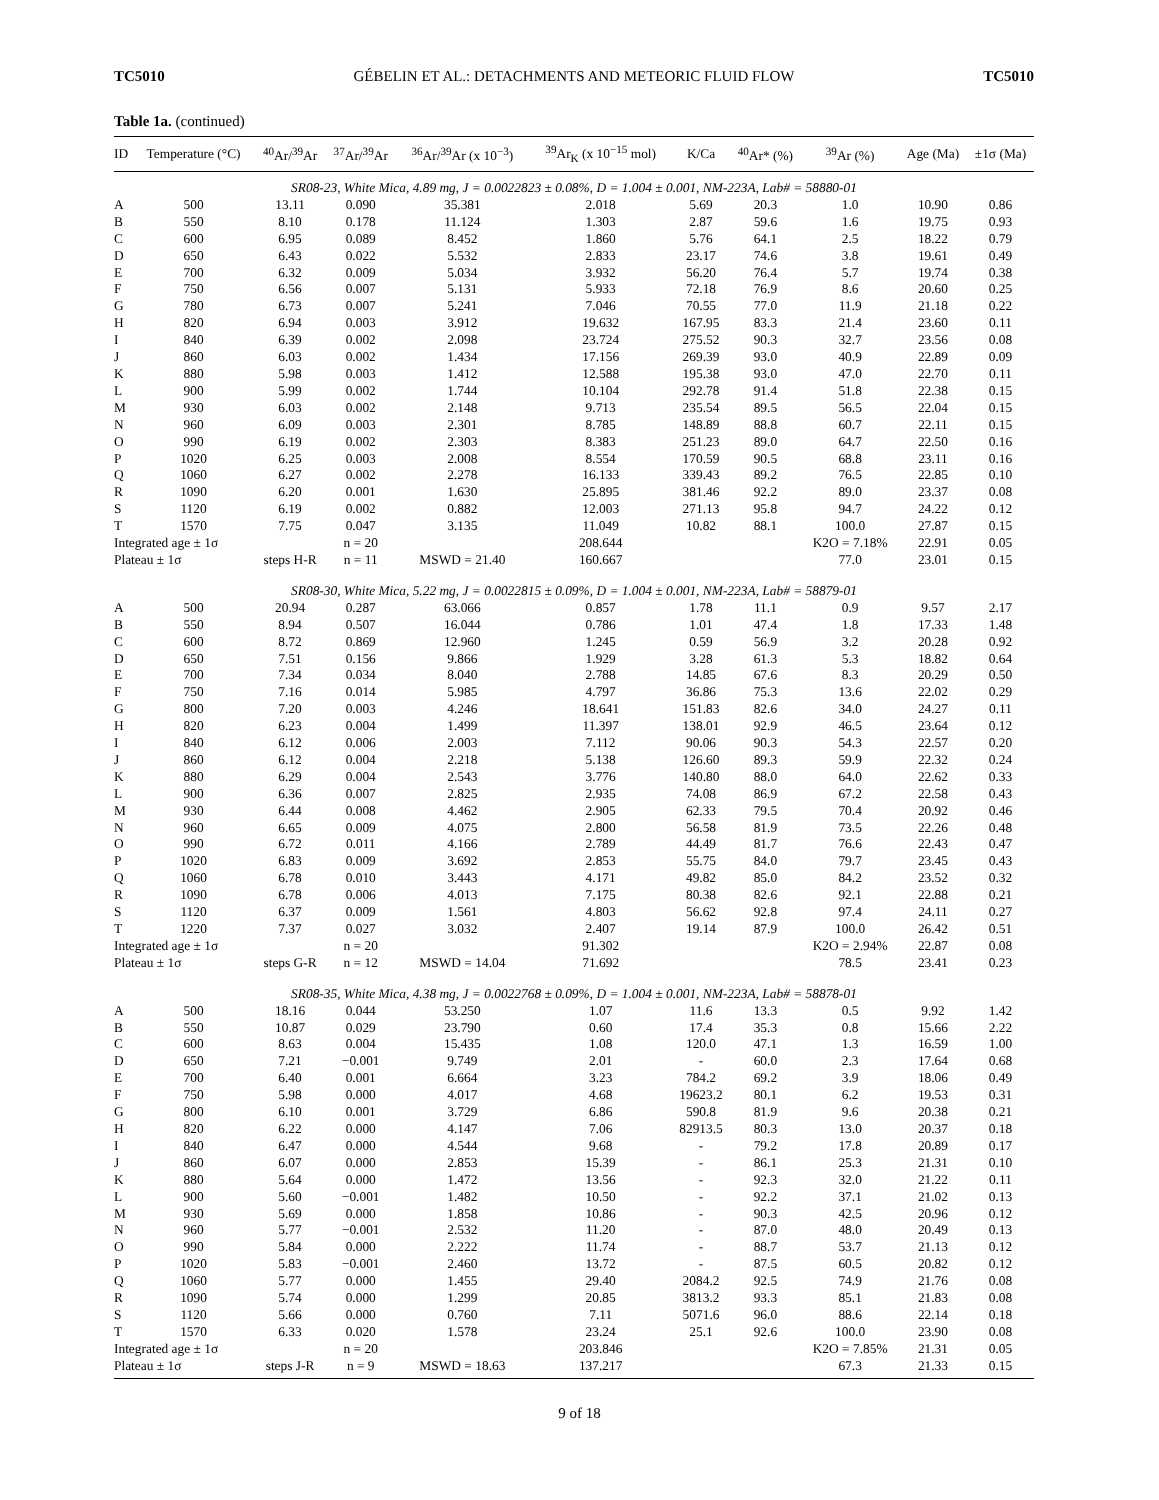TC5010 GÉBELIN ET AL.: DETACHMENTS AND METEORIC FLUID FLOW TC5010
Table 1a. (continued)
| ID | Temperature (°C) | <sup>40</sup>Ar/<sup>39</sup>Ar | <sup>37</sup>Ar/<sup>39</sup>Ar | <sup>36</sup>Ar/<sup>39</sup>Ar (x 10<sup>−3</sup>) | <sup>39</sup>Ar<sub>K</sub> (x 10<sup>−15</sup> mol) | K/Ca | <sup>40</sup>Ar* (%) | <sup>39</sup>Ar (%) | Age (Ma) | ±1σ (Ma) |
| --- | --- | --- | --- | --- | --- | --- | --- | --- | --- | --- |
| SR08-23, White Mica, 4.89 mg, J = 0.0022823 ± 0.08%, D = 1.004 ± 0.001, NM-223A, Lab# = 58880-01 | | | | | | | | | | |
| A | 500 | 13.11 | 0.090 | 35.381 | 2.018 | 5.69 | 20.3 | 1.0 | 10.90 | 0.86 |
| B | 550 | 8.10 | 0.178 | 11.124 | 1.303 | 2.87 | 59.6 | 1.6 | 19.75 | 0.93 |
| C | 600 | 6.95 | 0.089 | 8.452 | 1.860 | 5.76 | 64.1 | 2.5 | 18.22 | 0.79 |
| D | 650 | 6.43 | 0.022 | 5.532 | 2.833 | 23.17 | 74.6 | 3.8 | 19.61 | 0.49 |
| E | 700 | 6.32 | 0.009 | 5.034 | 3.932 | 56.20 | 76.4 | 5.7 | 19.74 | 0.38 |
| F | 750 | 6.56 | 0.007 | 5.131 | 5.933 | 72.18 | 76.9 | 8.6 | 20.60 | 0.25 |
| G | 780 | 6.73 | 0.007 | 5.241 | 7.046 | 70.55 | 77.0 | 11.9 | 21.18 | 0.22 |
| H | 820 | 6.94 | 0.003 | 3.912 | 19.632 | 167.95 | 83.3 | 21.4 | 23.60 | 0.11 |
| I | 840 | 6.39 | 0.002 | 2.098 | 23.724 | 275.52 | 90.3 | 32.7 | 23.56 | 0.08 |
| J | 860 | 6.03 | 0.002 | 1.434 | 17.156 | 269.39 | 93.0 | 40.9 | 22.89 | 0.09 |
| K | 880 | 5.98 | 0.003 | 1.412 | 12.588 | 195.38 | 93.0 | 47.0 | 22.70 | 0.11 |
| L | 900 | 5.99 | 0.002 | 1.744 | 10.104 | 292.78 | 91.4 | 51.8 | 22.38 | 0.15 |
| M | 930 | 6.03 | 0.002 | 2.148 | 9.713 | 235.54 | 89.5 | 56.5 | 22.04 | 0.15 |
| N | 960 | 6.09 | 0.003 | 2.301 | 8.785 | 148.89 | 88.8 | 60.7 | 22.11 | 0.15 |
| O | 990 | 6.19 | 0.002 | 2.303 | 8.383 | 251.23 | 89.0 | 64.7 | 22.50 | 0.16 |
| P | 1020 | 6.25 | 0.003 | 2.008 | 8.554 | 170.59 | 90.5 | 68.8 | 23.11 | 0.16 |
| Q | 1060 | 6.27 | 0.002 | 2.278 | 16.133 | 339.43 | 89.2 | 76.5 | 22.85 | 0.10 |
| R | 1090 | 6.20 | 0.001 | 1.630 | 25.895 | 381.46 | 92.2 | 89.0 | 23.37 | 0.08 |
| S | 1120 | 6.19 | 0.002 | 0.882 | 12.003 | 271.13 | 95.8 | 94.7 | 24.22 | 0.12 |
| T | 1570 | 7.75 | 0.047 | 3.135 | 11.049 | 10.82 | 88.1 | 100.0 | 27.87 | 0.15 |
| Integrated age ± 1σ | | | n = 20 | | 208.644 | | | K2O = 7.18% | 22.91 | 0.05 |
| Plateau ± 1σ | | steps H-R | n = 11 | MSWD = 21.40 | 160.667 | | | 77.0 | 23.01 | 0.15 |
| SR08-30, White Mica, 5.22 mg, J = 0.0022815 ± 0.09%, D = 1.004 ± 0.001, NM-223A, Lab# = 58879-01 | | | | | | | | | | |
| A | 500 | 20.94 | 0.287 | 63.066 | 0.857 | 1.78 | 11.1 | 0.9 | 9.57 | 2.17 |
| B | 550 | 8.94 | 0.507 | 16.044 | 0.786 | 1.01 | 47.4 | 1.8 | 17.33 | 1.48 |
| C | 600 | 8.72 | 0.869 | 12.960 | 1.245 | 0.59 | 56.9 | 3.2 | 20.28 | 0.92 |
| D | 650 | 7.51 | 0.156 | 9.866 | 1.929 | 3.28 | 61.3 | 5.3 | 18.82 | 0.64 |
| E | 700 | 7.34 | 0.034 | 8.040 | 2.788 | 14.85 | 67.6 | 8.3 | 20.29 | 0.50 |
| F | 750 | 7.16 | 0.014 | 5.985 | 4.797 | 36.86 | 75.3 | 13.6 | 22.02 | 0.29 |
| G | 800 | 7.20 | 0.003 | 4.246 | 18.641 | 151.83 | 82.6 | 34.0 | 24.27 | 0.11 |
| H | 820 | 6.23 | 0.004 | 1.499 | 11.397 | 138.01 | 92.9 | 46.5 | 23.64 | 0.12 |
| I | 840 | 6.12 | 0.006 | 2.003 | 7.112 | 90.06 | 90.3 | 54.3 | 22.57 | 0.20 |
| J | 860 | 6.12 | 0.004 | 2.218 | 5.138 | 126.60 | 89.3 | 59.9 | 22.32 | 0.24 |
| K | 880 | 6.29 | 0.004 | 2.543 | 3.776 | 140.80 | 88.0 | 64.0 | 22.62 | 0.33 |
| L | 900 | 6.36 | 0.007 | 2.825 | 2.935 | 74.08 | 86.9 | 67.2 | 22.58 | 0.43 |
| M | 930 | 6.44 | 0.008 | 4.462 | 2.905 | 62.33 | 79.5 | 70.4 | 20.92 | 0.46 |
| N | 960 | 6.65 | 0.009 | 4.075 | 2.800 | 56.58 | 81.9 | 73.5 | 22.26 | 0.48 |
| O | 990 | 6.72 | 0.011 | 4.166 | 2.789 | 44.49 | 81.7 | 76.6 | 22.43 | 0.47 |
| P | 1020 | 6.83 | 0.009 | 3.692 | 2.853 | 55.75 | 84.0 | 79.7 | 23.45 | 0.43 |
| Q | 1060 | 6.78 | 0.010 | 3.443 | 4.171 | 49.82 | 85.0 | 84.2 | 23.52 | 0.32 |
| R | 1090 | 6.78 | 0.006 | 4.013 | 7.175 | 80.38 | 82.6 | 92.1 | 22.88 | 0.21 |
| S | 1120 | 6.37 | 0.009 | 1.561 | 4.803 | 56.62 | 92.8 | 97.4 | 24.11 | 0.27 |
| T | 1220 | 7.37 | 0.027 | 3.032 | 2.407 | 19.14 | 87.9 | 100.0 | 26.42 | 0.51 |
| Integrated age ± 1σ | | | n = 20 | | 91.302 | | | K2O = 2.94% | 22.87 | 0.08 |
| Plateau ± 1σ | | steps G-R | n = 12 | MSWD = 14.04 | 71.692 | | | 78.5 | 23.41 | 0.23 |
| SR08-35, White Mica, 4.38 mg, J = 0.0022768 ± 0.09%, D = 1.004 ± 0.001, NM-223A, Lab# = 58878-01 | | | | | | | | | | |
| A | 500 | 18.16 | 0.044 | 53.250 | 1.07 | 11.6 | 13.3 | 0.5 | 9.92 | 1.42 |
| B | 550 | 10.87 | 0.029 | 23.790 | 0.60 | 17.4 | 35.3 | 0.8 | 15.66 | 2.22 |
| C | 600 | 8.63 | 0.004 | 15.435 | 1.08 | 120.0 | 47.1 | 1.3 | 16.59 | 1.00 |
| D | 650 | 7.21 | −0.001 | 9.749 | 2.01 | - | 60.0 | 2.3 | 17.64 | 0.68 |
| E | 700 | 6.40 | 0.001 | 6.664 | 3.23 | 784.2 | 69.2 | 3.9 | 18.06 | 0.49 |
| F | 750 | 5.98 | 0.000 | 4.017 | 4.68 | 19623.2 | 80.1 | 6.2 | 19.53 | 0.31 |
| G | 800 | 6.10 | 0.001 | 3.729 | 6.86 | 590.8 | 81.9 | 9.6 | 20.38 | 0.21 |
| H | 820 | 6.22 | 0.000 | 4.147 | 7.06 | 82913.5 | 80.3 | 13.0 | 20.37 | 0.18 |
| I | 840 | 6.47 | 0.000 | 4.544 | 9.68 | - | 79.2 | 17.8 | 20.89 | 0.17 |
| J | 860 | 6.07 | 0.000 | 2.853 | 15.39 | - | 86.1 | 25.3 | 21.31 | 0.10 |
| K | 880 | 5.64 | 0.000 | 1.472 | 13.56 | - | 92.3 | 32.0 | 21.22 | 0.11 |
| L | 900 | 5.60 | −0.001 | 1.482 | 10.50 | - | 92.2 | 37.1 | 21.02 | 0.13 |
| M | 930 | 5.69 | 0.000 | 1.858 | 10.86 | - | 90.3 | 42.5 | 20.96 | 0.12 |
| N | 960 | 5.77 | −0.001 | 2.532 | 11.20 | - | 87.0 | 48.0 | 20.49 | 0.13 |
| O | 990 | 5.84 | 0.000 | 2.222 | 11.74 | - | 88.7 | 53.7 | 21.13 | 0.12 |
| P | 1020 | 5.83 | −0.001 | 2.460 | 13.72 | - | 87.5 | 60.5 | 20.82 | 0.12 |
| Q | 1060 | 5.77 | 0.000 | 1.455 | 29.40 | 2084.2 | 92.5 | 74.9 | 21.76 | 0.08 |
| R | 1090 | 5.74 | 0.000 | 1.299 | 20.85 | 3813.2 | 93.3 | 85.1 | 21.83 | 0.08 |
| S | 1120 | 5.66 | 0.000 | 0.760 | 7.11 | 5071.6 | 96.0 | 88.6 | 22.14 | 0.18 |
| T | 1570 | 6.33 | 0.020 | 1.578 | 23.24 | 25.1 | 92.6 | 100.0 | 23.90 | 0.08 |
| Integrated age ± 1σ | | | n = 20 | | 203.846 | | | K2O = 7.85% | 21.31 | 0.05 |
| Plateau ± 1σ | | steps J-R | n = 9 | MSWD = 18.63 | 137.217 | | | 67.3 | 21.33 | 0.15 |
9 of 18